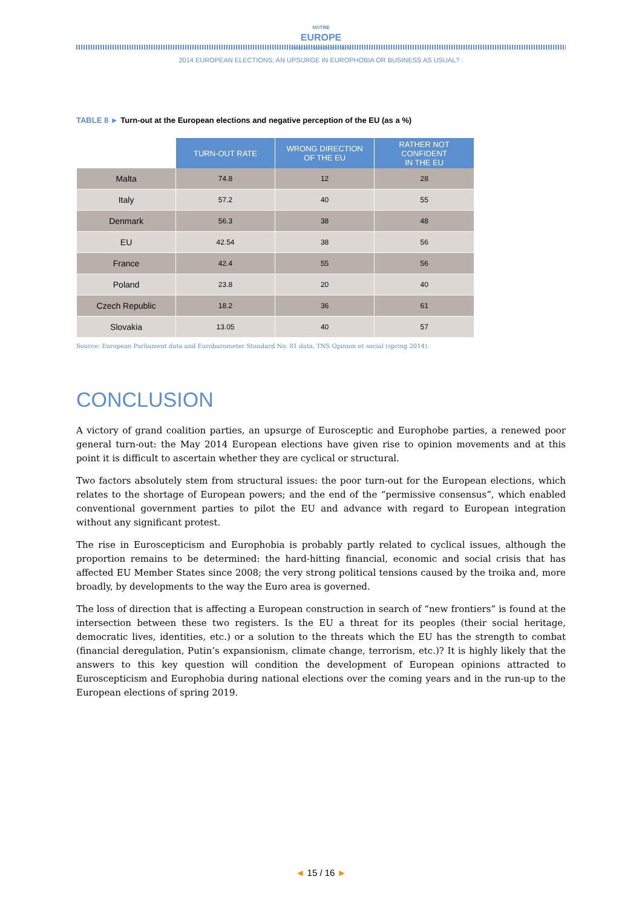NOTRE
EUROPE
JACQUES DELORS INSTITUTE
2014 EUROPEAN ELECTIONS: AN UPSURGE IN EUROPHOBIA OR BUSINESS AS USUAL? :
TABLE 8 ► Turn-out at the European elections and negative perception of the EU (as a %)
| | TURN-OUT RATE | WRONG DIRECTION OF THE EU | RATHER NOT CONFIDENT IN THE EU |
| --- | --- | --- | --- |
| Malta | 74.8 | 12 | 28 |
| Italy | 57.2 | 40 | 55 |
| Denmark | 56.3 | 38 | 48 |
| EU | 42.54 | 38 | 56 |
| France | 42.4 | 55 | 56 |
| Poland | 23.8 | 20 | 40 |
| Czech Republic | 18.2 | 36 | 61 |
| Slovakia | 13.05 | 40 | 57 |
Source: European Parliament data and Eurobarometer Standard No. 81 data, TNS Opinion et social (spring 2014).
CONCLUSION
A victory of grand coalition parties, an upsurge of Eurosceptic and Europhobe parties, a renewed poor general turn-out: the May 2014 European elections have given rise to opinion movements and at this point it is difficult to ascertain whether they are cyclical or structural.
Two factors absolutely stem from structural issues: the poor turn-out for the European elections, which relates to the shortage of European powers; and the end of the “permissive consensus”, which enabled conventional government parties to pilot the EU and advance with regard to European integration without any significant protest.
The rise in Euroscepticism and Europhobia is probably partly related to cyclical issues, although the proportion remains to be determined: the hard-hitting financial, economic and social crisis that has affected EU Member States since 2008; the very strong political tensions caused by the troika and, more broadly, by developments to the way the Euro area is governed.
The loss of direction that is affecting a European construction in search of “new frontiers” is found at the intersection between these two registers. Is the EU a threat for its peoples (their social heritage, democratic lives, identities, etc.) or a solution to the threats which the EU has the strength to combat (financial deregulation, Putin’s expansionism, climate change, terrorism, etc.)? It is highly likely that the answers to this key question will condition the development of European opinions attracted to Euroscepticism and Europhobia during national elections over the coming years and in the run-up to the European elections of spring 2019.
◄ 15 / 16 ►